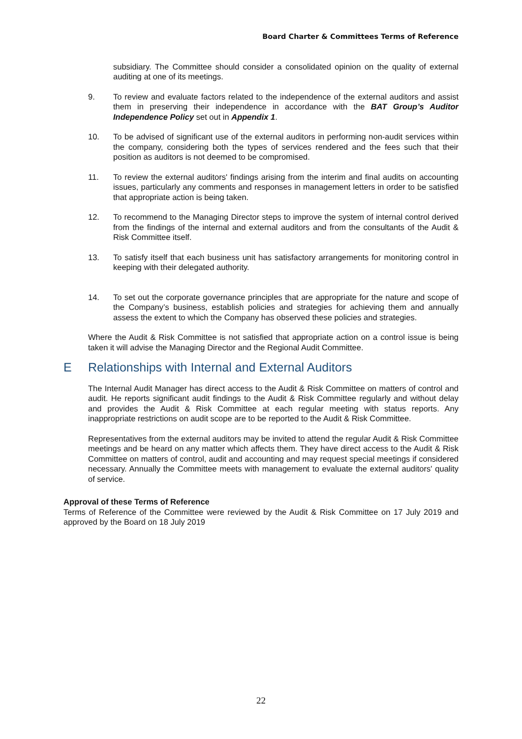Board Charter & Committees Terms of Reference
subsidiary. The Committee should consider a consolidated opinion on the quality of external auditing at one of its meetings.
9. To review and evaluate factors related to the independence of the external auditors and assist them in preserving their independence in accordance with the BAT Group’s Auditor Independence Policy set out in Appendix 1.
10. To be advised of significant use of the external auditors in performing non-audit services within the company, considering both the types of services rendered and the fees such that their position as auditors is not deemed to be compromised.
11. To review the external auditors' findings arising from the interim and final audits on accounting issues, particularly any comments and responses in management letters in order to be satisfied that appropriate action is being taken.
12. To recommend to the Managing Director steps to improve the system of internal control derived from the findings of the internal and external auditors and from the consultants of the Audit & Risk Committee itself.
13. To satisfy itself that each business unit has satisfactory arrangements for monitoring control in keeping with their delegated authority.
14. To set out the corporate governance principles that are appropriate for the nature and scope of the Company’s business, establish policies and strategies for achieving them and annually assess the extent to which the Company has observed these policies and strategies.
Where the Audit & Risk Committee is not satisfied that appropriate action on a control issue is being taken it will advise the Managing Director and the Regional Audit Committee.
E Relationships with Internal and External Auditors
The Internal Audit Manager has direct access to the Audit & Risk Committee on matters of control and audit. He reports significant audit findings to the Audit & Risk Committee regularly and without delay and provides the Audit & Risk Committee at each regular meeting with status reports. Any inappropriate restrictions on audit scope are to be reported to the Audit & Risk Committee.
Representatives from the external auditors may be invited to attend the regular Audit & Risk Committee meetings and be heard on any matter which affects them. They have direct access to the Audit & Risk Committee on matters of control, audit and accounting and may request special meetings if considered necessary. Annually the Committee meets with management to evaluate the external auditors' quality of service.
Approval of these Terms of Reference
Terms of Reference of the Committee were reviewed by the Audit & Risk Committee on 17 July 2019 and approved by the Board on 18 July 2019
22